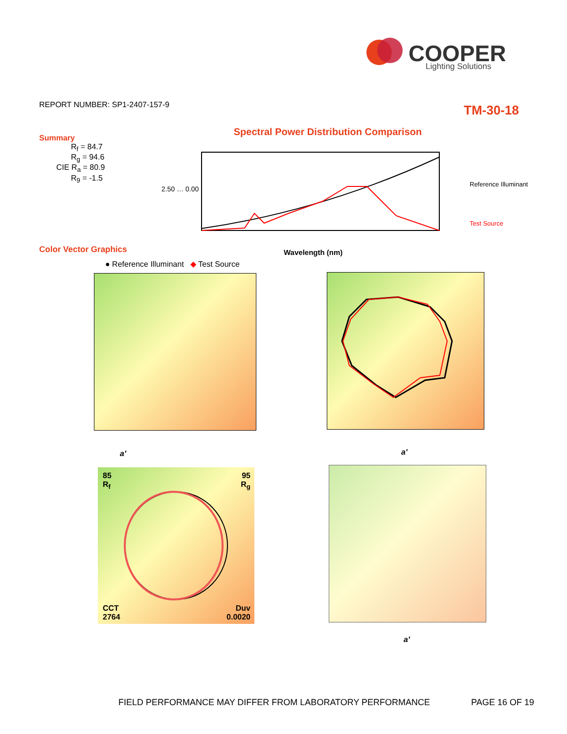COOPER
Lighting Solutions
REPORT NUMBER: SP1-2407-157-9 TM-30-18
Summary
R<sub>f</sub> = 84.7
R<sub>g</sub> = 94.6
CIE R<sub>a</sub> = 80.9
R<sub>9</sub> = -1.5
Spectral Power Distribution Comparison
2.50 … 0.00
Reference Illuminant
Test Source
Wavelength (nm)
Color Vector Graphics
● Reference Illuminant ◆ Test Source
a′ a'
85
R<sub>f</sub>
95
R<sub>g</sub>
CCT
2764
Duv
0.0020
a′
FIELD PERFORMANCE MAY DIFFER FROM LABORATORY PERFORMANCE
PAGE 16 OF 19